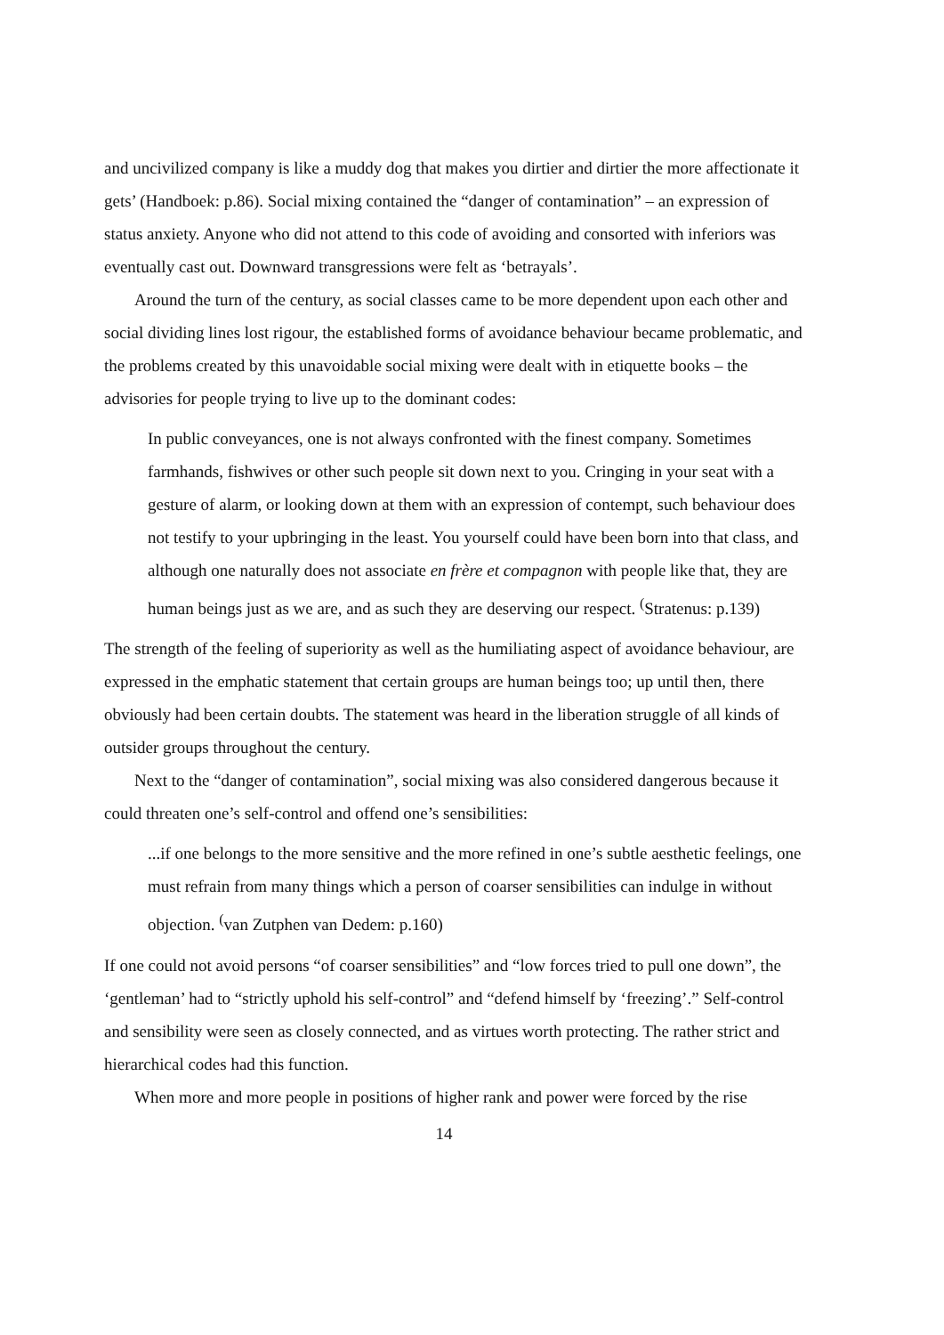and uncivilized company is like a muddy dog that makes you dirtier and dirtier the more affectionate it gets’ (Handboek: p.86). Social mixing contained the “danger of contamination” – an expression of status anxiety. Anyone who did not attend to this code of avoiding and consorted with inferiors was eventually cast out. Downward transgressions were felt as ‘betrayals’.
Around the turn of the century, as social classes came to be more dependent upon each other and social dividing lines lost rigour, the established forms of avoidance behaviour became problematic, and the problems created by this unavoidable social mixing were dealt with in etiquette books – the advisories for people trying to live up to the dominant codes:
In public conveyances, one is not always confronted with the finest company. Sometimes farmhands, fishwives or other such people sit down next to you. Cringing in your seat with a gesture of alarm, or looking down at them with an expression of contempt, such behaviour does not testify to your upbringing in the least. You yourself could have been born into that class, and although one naturally does not associate en frère et compagnon with people like that, they are human beings just as we are, and as such they are deserving our respect. <sup>(</sup>Stratenus: p.139)
The strength of the feeling of superiority as well as the humiliating aspect of avoidance behaviour, are expressed in the emphatic statement that certain groups are human beings too; up until then, there obviously had been certain doubts. The statement was heard in the liberation struggle of all kinds of outsider groups throughout the century.
Next to the “danger of contamination”, social mixing was also considered dangerous because it could threaten one’s self-control and offend one’s sensibilities:
...if one belongs to the more sensitive and the more refined in one’s subtle aesthetic feelings, one must refrain from many things which a person of coarser sensibilities can indulge in without objection. <sup>(</sup>van Zutphen van Dedem: p.160)
If one could not avoid persons “of coarser sensibilities” and “low forces tried to pull one down”, the ‘gentleman’ had to “strictly uphold his self-control” and “defend himself by ‘freezing’.” Self-control and sensibility were seen as closely connected, and as virtues worth protecting. The rather strict and hierarchical codes had this function.
When more and more people in positions of higher rank and power were forced by the rise
14